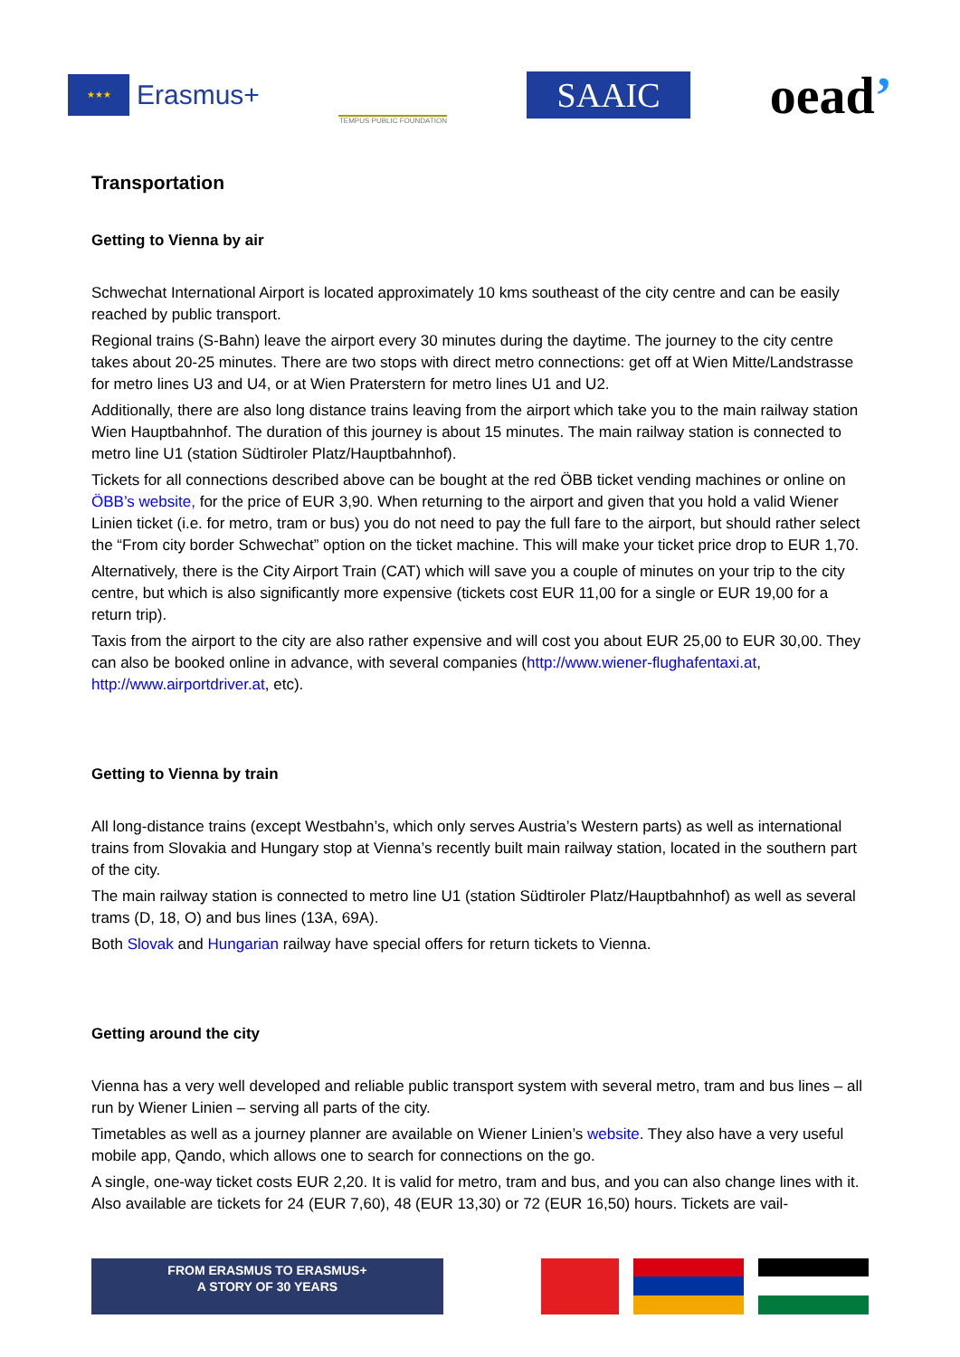★★★
Erasmus+
TEMPUS PUBLIC FOUNDATION
SAAIC
oead’
Transportation
Getting to Vienna by air
Schwechat International Airport is located approximately 10 kms southeast of the city centre and can be easily reached by public transport.
Regional trains (S-Bahn) leave the airport every 30 minutes during the daytime. The journey to the city centre takes about 20-25 minutes. There are two stops with direct metro connections: get off at Wien Mitte/Landstrasse for metro lines U3 and U4, or at Wien Praterstern for metro lines U1 and U2.
Additionally, there are also long distance trains leaving from the airport which take you to the main railway station Wien Hauptbahnhof. The duration of this journey is about 15 minutes. The main railway station is connected to metro line U1 (station Südtiroler Platz/Hauptbahnhof).
Tickets for all connections described above can be bought at the red ÖBB ticket vending machines or online on ÖBB’s website, for the price of EUR 3,90. When returning to the airport and given that you hold a valid Wiener Linien ticket (i.e. for metro, tram or bus) you do not need to pay the full fare to the airport, but should rather select the “From city border Schwechat” option on the ticket machine. This will make your ticket price drop to EUR 1,70.
Alternatively, there is the City Airport Train (CAT) which will save you a couple of minutes on your trip to the city centre, but which is also significantly more expensive (tickets cost EUR 11,00 for a single or EUR 19,00 for a return trip).
Taxis from the airport to the city are also rather expensive and will cost you about EUR 25,00 to EUR 30,00. They can also be booked online in advance, with several companies (http://www.wiener-flughafentaxi.at, http://www.airportdriver.at, etc).
Getting to Vienna by train
All long-distance trains (except Westbahn’s, which only serves Austria’s Western parts) as well as international trains from Slovakia and Hungary stop at Vienna’s recently built main railway station, located in the southern part of the city.
The main railway station is connected to metro line U1 (station Südtiroler Platz/Hauptbahnhof) as well as several trams (D, 18, O) and bus lines (13A, 69A).
Both Slovak and Hungarian railway have special offers for return tickets to Vienna.
Getting around the city
Vienna has a very well developed and reliable public transport system with several metro, tram and bus lines – all run by Wiener Linien – serving all parts of the city.
Timetables as well as a journey planner are available on Wiener Linien’s website. They also have a very useful mobile app, Qando, which allows one to search for connections on the go.
A single, one-way ticket costs EUR 2,20. It is valid for metro, tram and bus, and you can also change lines with it. Also available are tickets for 24 (EUR 7,60), 48 (EUR 13,30) or 72 (EUR 16,50) hours. Tickets are vail-
FROM ERASMUS TO ERASMUS+
A STORY OF 30 YEARS